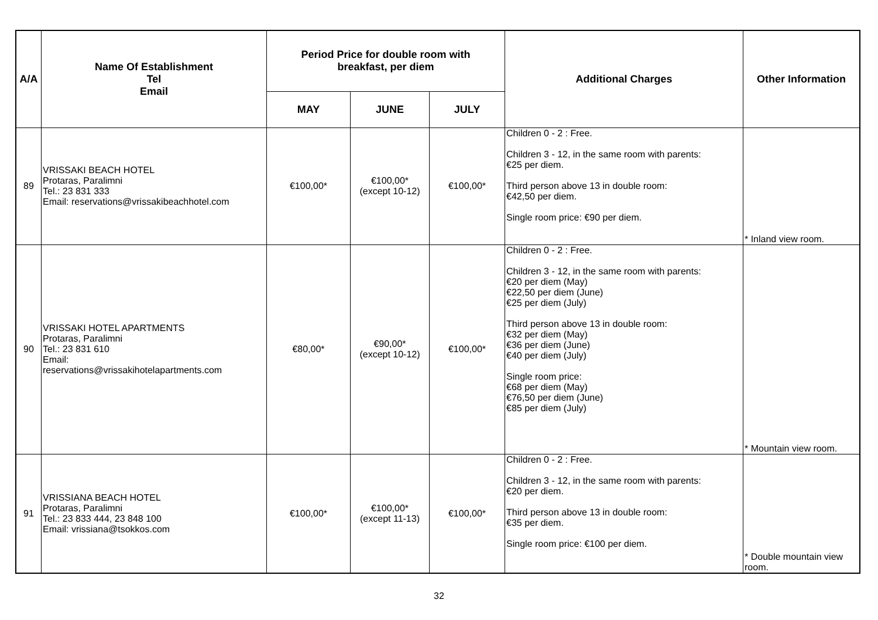| A/A | Name Of Establishment Tel Email | Period Price for double room with breakfast, per diem | | | Additional Charges | Other Information |
| --- | --- | --- | --- | --- | --- | --- |
| | | MAY | JUNE | JULY | | |
| 89 | VRISSAKI BEACH HOTEL Protaras, Paralimni Tel.: 23 831 333 Email: reservations@vrissakibeachhotel.com | €100,00* | €100,00* (except 10-12) | €100,00* | Children 0 - 2 : Free. Children 3 - 12, in the same room with parents: €25 per diem. Third person above 13 in double room: €42,50 per diem. Single room price: €90 per diem. | * Inland view room. |
| 90 | VRISSAKI HOTEL APARTMENTS Protaras, Paralimni Tel.: 23 831 610 Email: reservations@vrissakihotelapartments.com | €80,00* | €90,00* (except 10-12) | €100,00* | Children 0 - 2 : Free. Children 3 - 12, in the same room with parents: €20 per diem (May) €22,50 per diem (June) €25 per diem (July) Third person above 13 in double room: €32 per diem (May) €36 per diem (June) €40 per diem (July) Single room price: €68 per diem (May) €76,50 per diem (June) €85 per diem (July) | * Mountain view room. |
| 91 | VRISSIANA BEACH HOTEL Protaras, Paralimni Tel.: 23 833 444, 23 848 100 Email: vrissiana@tsokkos.com | €100,00* | €100,00* (except 11-13) | €100,00* | Children 0 - 2 : Free. Children 3 - 12, in the same room with parents: €20 per diem. Third person above 13 in double room: €35 per diem. Single room price: €100 per diem. | * Double mountain view room. |
32